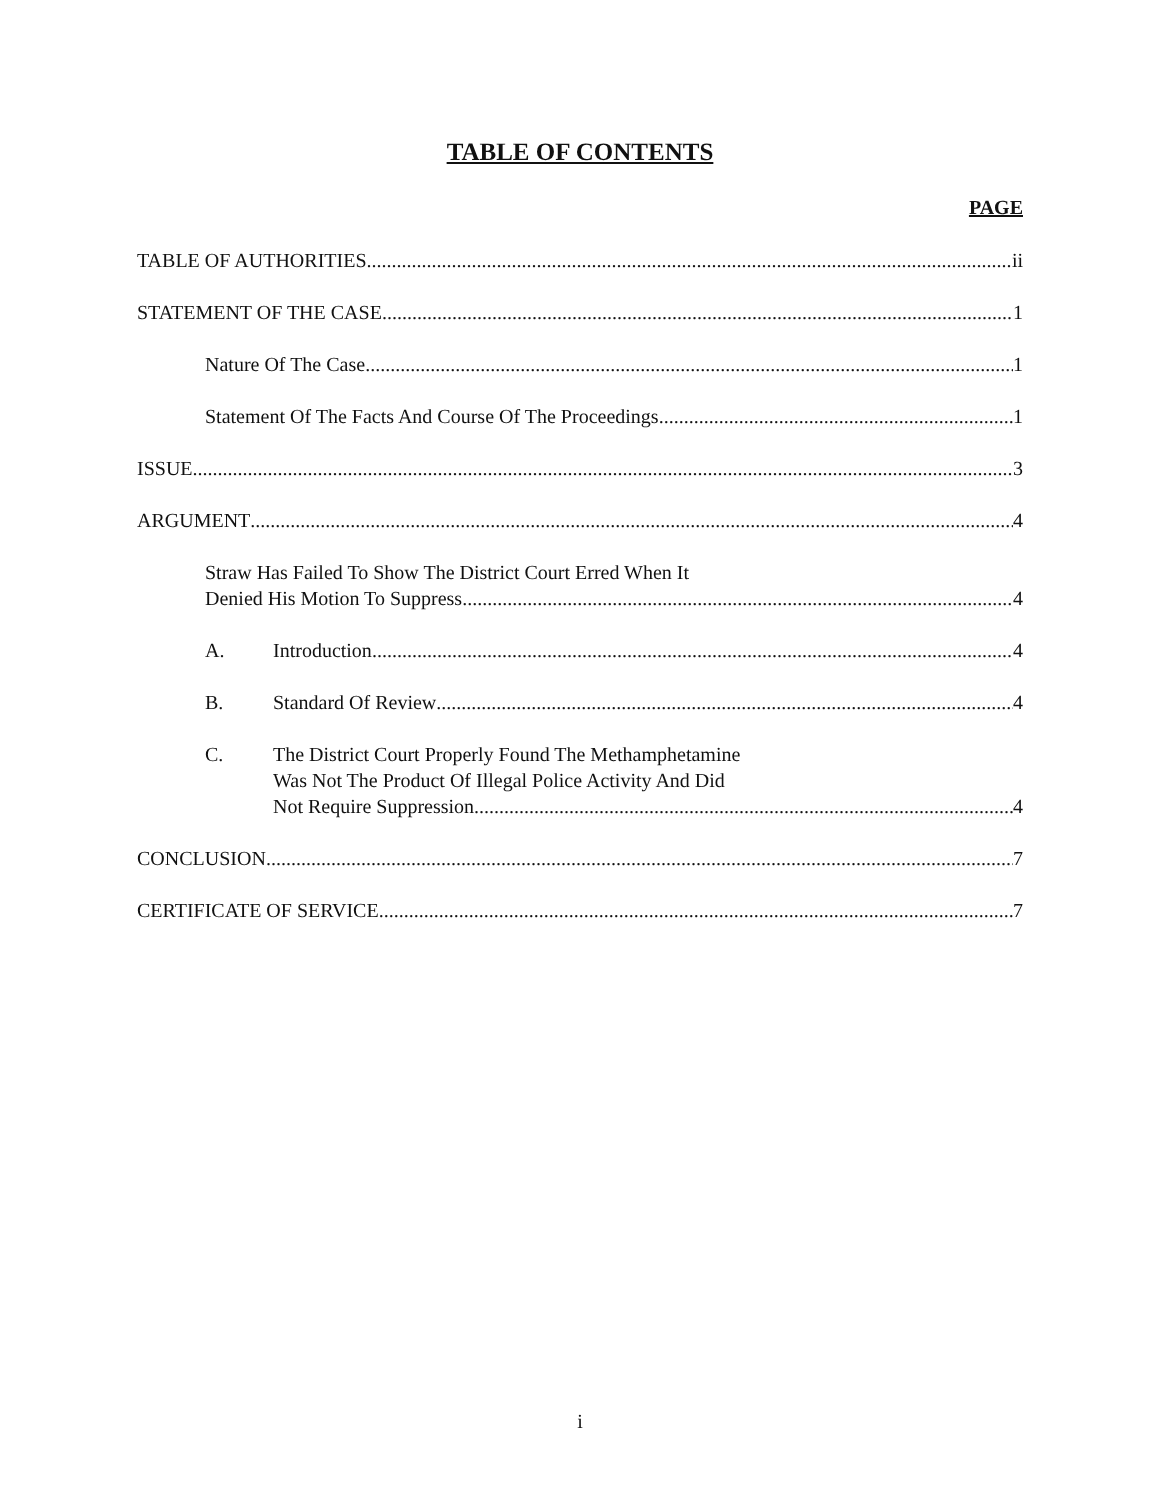TABLE OF CONTENTS
PAGE
TABLE OF AUTHORITIES ii
STATEMENT OF THE CASE 1
Nature Of The Case 1
Statement Of The Facts And Course Of The Proceedings 1
ISSUE 3
ARGUMENT 4
Straw Has Failed To Show The District Court Erred When It
Denied His Motion To Suppress 4
A. Introduction 4
B. Standard Of Review 4
C. The District Court Properly Found The Methamphetamine
Was Not The Product Of Illegal Police Activity And Did
Not Require Suppression 4
CONCLUSION 7
CERTIFICATE OF SERVICE 7
i